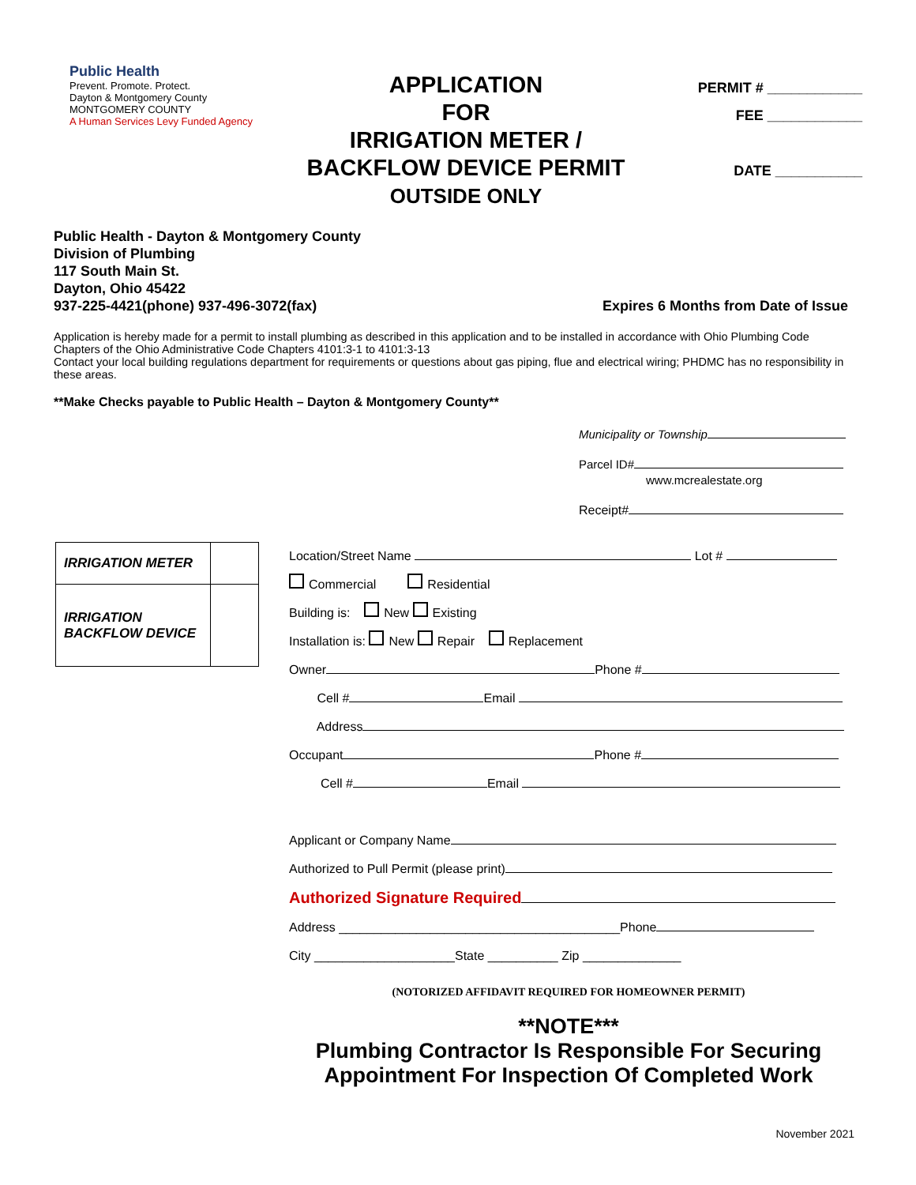Public Health
Prevent. Promote. Protect.
Dayton & Montgomery County MONTGOMERY COUNTY
A Human Services Levy Funded Agency
APPLICATION
FOR
IRRIGATION METER /
BACKFLOW DEVICE PERMIT
OUTSIDE ONLY
PERMIT # ____________
FEE ____________
DATE ___________
Public Health - Dayton & Montgomery County
Division of Plumbing
117 South Main St.
Dayton, Ohio 45422
937-225-4421(phone) 937-496-3072(fax)
Expires 6 Months from Date of Issue
Application is hereby made for a permit to install plumbing as described in this application and to be installed in accordance with Ohio Plumbing Code Chapters of the Ohio Administrative Code Chapters 4101:3-1 to 4101:3-13
Contact your local building regulations department for requirements or questions about gas piping, flue and electrical wiring; PHDMC has no responsibility in these areas.
**Make Checks payable to Public Health – Dayton & Montgomery County**
Municipality or Township
Parcel ID#
www.mcrealestate.org
Receipt#
| IRRIGATION METER | |
| IRRIGATION BACKFLOW DEVICE | |
Location/Street Name Lot #
Commercial Residential
Building is: New Existing
Installation is: New Repair Replacement
Owner Phone #
Cell # Email
Address
Occupant Phone #
Cell # Email
Applicant or Company Name
Authorized to Pull Permit (please print)
Authorized Signature Required
Address ________________________________________Phone
City ____________________State __________ Zip ______________
(NOTORIZED AFFIDAVIT REQUIRED FOR HOMEOWNER PERMIT)
**NOTE***
Plumbing Contractor Is Responsible For Securing
Appointment For Inspection Of Completed Work
November 2021